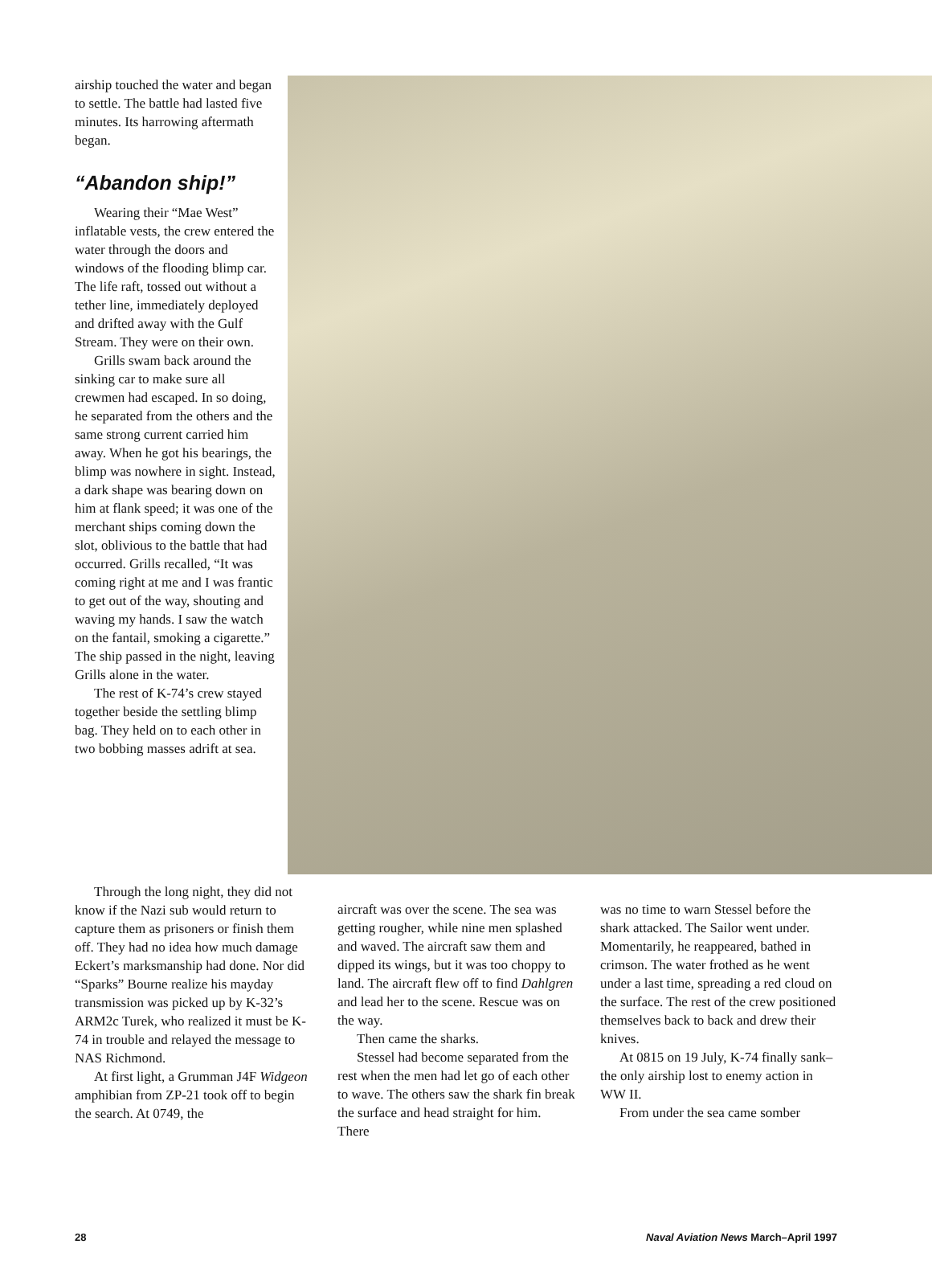airship touched the water and began to settle. The battle had lasted five minutes. Its harrowing aftermath began.
“Abandon ship!”
Wearing their “Mae West” inflatable vests, the crew entered the water through the doors and windows of the flooding blimp car. The life raft, tossed out without a tether line, immediately deployed and drifted away with the Gulf Stream. They were on their own.
Grills swam back around the sinking car to make sure all crewmen had escaped. In so doing, he separated from the others and the same strong current carried him away. When he got his bearings, the blimp was nowhere in sight. Instead, a dark shape was bearing down on him at flank speed; it was one of the merchant ships coming down the slot, oblivious to the battle that had occurred. Grills recalled, “It was coming right at me and I was frantic to get out of the way, shouting and waving my hands. I saw the watch on the fantail, smoking a cigarette.” The ship passed in the night, leaving Grills alone in the water.
The rest of K-74’s crew stayed together beside the settling blimp bag. They held on to each other in two bobbing masses adrift at sea.
Through the long night, they did not know if the Nazi sub would return to capture them as prisoners or finish them off. They had no idea how much damage Eckert’s marksmanship had done. Nor did “Sparks” Bourne realize his mayday transmission was picked up by K-32’s ARM2c Turek, who realized it must be K-74 in trouble and relayed the message to NAS Richmond.
At first light, a Grumman J4F Widgeon amphibian from ZP-21 took off to begin the search. At 0749, the
aircraft was over the scene. The sea was getting rougher, while nine men splashed and waved. The aircraft saw them and dipped its wings, but it was too choppy to land. The aircraft flew off to find Dahlgren and lead her to the scene. Rescue was on the way.
Then came the sharks.
Stessel had become separated from the rest when the men had let go of each other to wave. The others saw the shark fin break the surface and head straight for him. There
was no time to warn Stessel before the shark attacked. The Sailor went under. Momentarily, he reappeared, bathed in crimson. The water frothed as he went under a last time, spreading a red cloud on the surface. The rest of the crew positioned themselves back to back and drew their knives.
At 0815 on 19 July, K-74 finally sank–the only airship lost to enemy action in WW II.
From under the sea came somber
28 Naval Aviation News March–April 1997